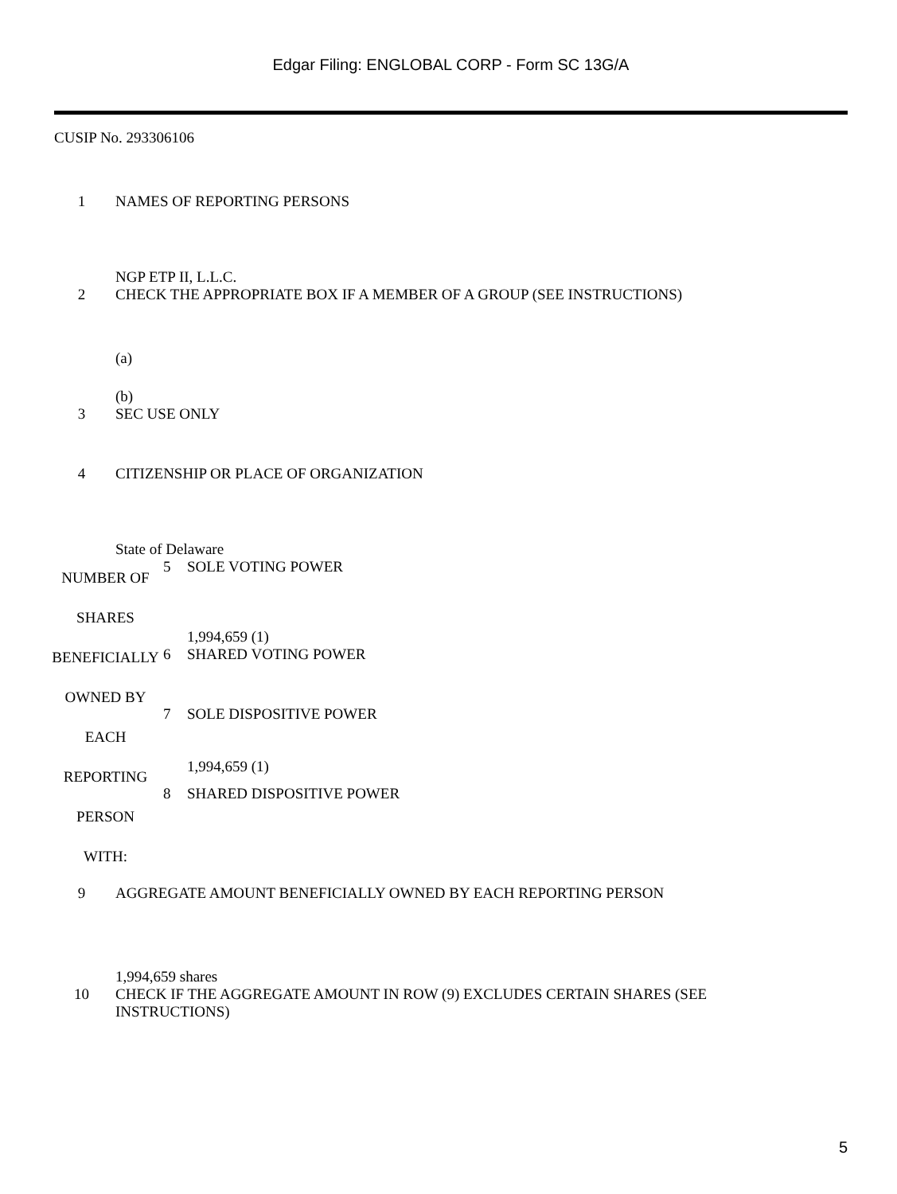Edgar Filing: ENGLOBAL CORP - Form SC 13G/A
CUSIP No. 293306106
| 1 | NAMES OF REPORTING PERSONS |
| | NGP ETP II, L.L.C. |
| 2 | CHECK THE APPROPRIATE BOX IF A MEMBER OF A GROUP (SEE INSTRUCTIONS) |
| | (a) |
| | (b) |
| 3 | SEC USE ONLY |
| 4 | CITIZENSHIP OR PLACE OF ORGANIZATION |
| | State of Delaware |
| NUMBER OF SHARES BENEFICIALLY OWNED BY EACH REPORTING PERSON WITH: | 5 | SOLE VOTING POWER 1,994,659 (1) |
| | 6 | SHARED VOTING POWER |
| | 7 | SOLE DISPOSITIVE POWER 1,994,659 (1) |
| | 8 | SHARED DISPOSITIVE POWER |
| 9 | AGGREGATE AMOUNT BENEFICIALLY OWNED BY EACH REPORTING PERSON |
| | 1,994,659 shares |
| 10 | CHECK IF THE AGGREGATE AMOUNT IN ROW (9) EXCLUDES CERTAIN SHARES (SEE INSTRUCTIONS) |
5